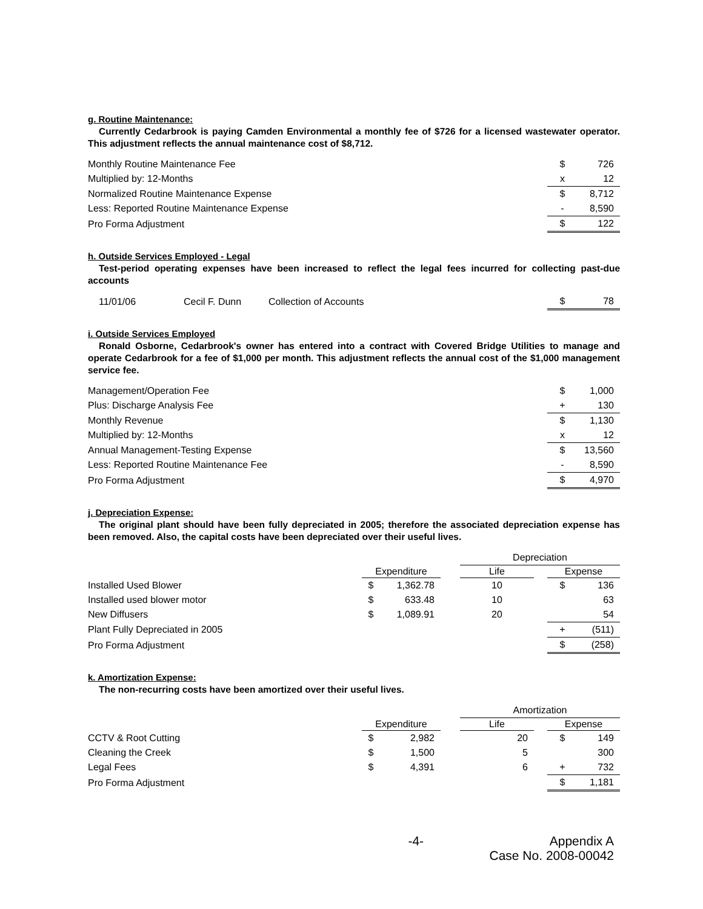g. Routine Maintenance:
Currently Cedarbrook is paying Camden Environmental a monthly fee of $726 for a licensed wastewater operator. This adjustment reflects the annual maintenance cost of $8,712.
| Monthly Routine Maintenance Fee | $ | 726 |
| Multiplied by: 12-Months | x | 12 |
| Normalized Routine Maintenance Expense | $ | 8,712 |
| Less: Reported Routine Maintenance Expense | - | 8,590 |
| Pro Forma Adjustment | $ | 122 |
h. Outside Services Employed - Legal
Test-period operating expenses have been increased to reflect the legal fees incurred for collecting past-due accounts
| 11/01/06 | Cecil F. Dunn | Collection of Accounts | $ | 78 |
i. Outside Services Employed
Ronald Osborne, Cedarbrook's owner has entered into a contract with Covered Bridge Utilities to manage and operate Cedarbrook for a fee of $1,000 per month. This adjustment reflects the annual cost of the $1,000 management service fee.
| Management/Operation Fee | $ | 1,000 |
| Plus: Discharge Analysis Fee | + | 130 |
| Monthly Revenue | $ | 1,130 |
| Multiplied by: 12-Months | x | 12 |
| Annual Management-Testing Expense | $ | 13,560 |
| Less: Reported Routine Maintenance Fee | - | 8,590 |
| Pro Forma Adjustment | $ | 4,970 |
j. Depreciation Expense:
The original plant should have been fully depreciated in 2005; therefore the associated depreciation expense has been removed. Also, the capital costs have been depreciated over their useful lives.
| | | | | Depreciation | | | |
| | Expenditure | | | Life | | Expense | |
| Installed Used Blower | $ | 1,362.78 | | 10 | | $ | 136 |
| Installed used blower motor | $ | 633.48 | | 10 | | | 63 |
| New Diffusers | $ | 1,089.91 | | 20 | | | 54 |
| Plant Fully Depreciated in 2005 | | | | | | + | (511) |
| Pro Forma Adjustment | | | | | | $ | (258) |
k. Amortization Expense:
The non-recurring costs have been amortized over their useful lives.
| | | | | Amortization | | | |
| | Expenditure | | | Life | | Expense | |
| CCTV & Root Cutting | $ | 2,982 | | 20 | | $ | 149 |
| Cleaning the Creek | $ | 1,500 | | 5 | | | 300 |
| Legal Fees | $ | 4,391 | | 6 | | + | 732 |
| Pro Forma Adjustment | | | | | | $ | 1,181 |
-4- Appendix A
Case No. 2008-00042